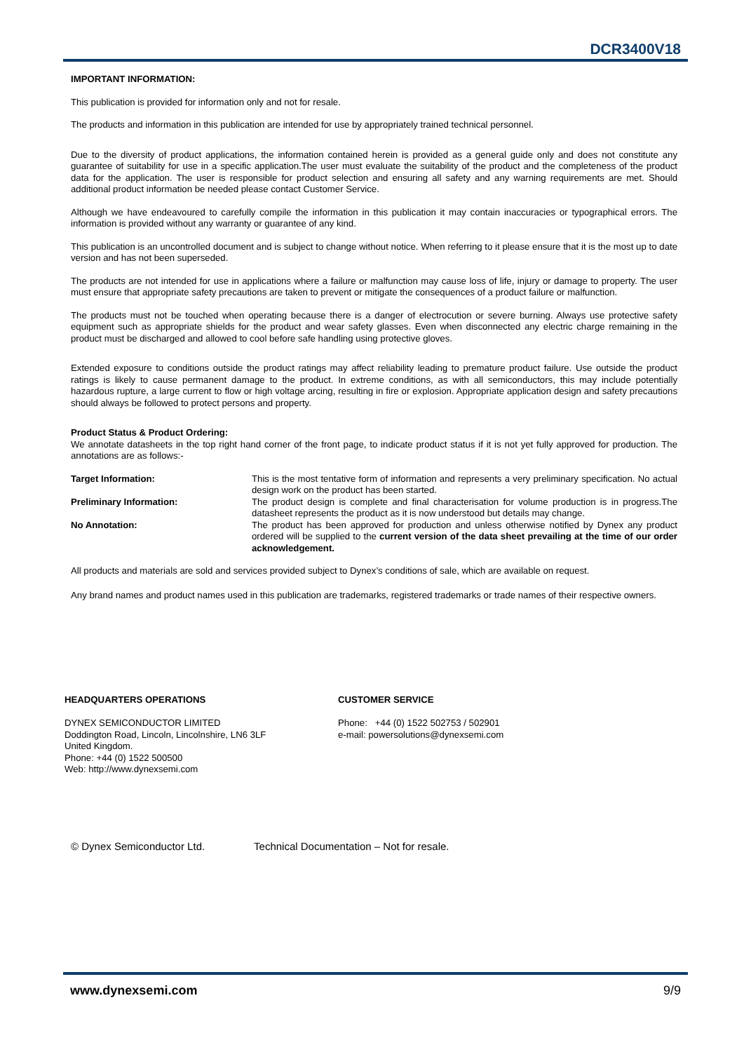DCR3400V18
IMPORTANT INFORMATION:
This publication is provided for information only and not for resale.
The products and information in this publication are intended for use by appropriately trained technical personnel.
Due to the diversity of product applications, the information contained herein is provided as a general guide only and does not constitute any guarantee of suitability for use in a specific application.The user must evaluate the suitability of the product and the completeness of the product data for the application. The user is responsible for product selection and ensuring all safety and any warning requirements are met. Should additional product information be needed please contact Customer Service.
Although we have endeavoured to carefully compile the information in this publication it may contain inaccuracies or typographical errors. The information is provided without any warranty or guarantee of any kind.
This publication is an uncontrolled document and is subject to change without notice. When referring to it please ensure that it is the most up to date version and has not been superseded.
The products are not intended for use in applications where a failure or malfunction may cause loss of life, injury or damage to property. The user must ensure that appropriate safety precautions are taken to prevent or mitigate the consequences of a product failure or malfunction.
The products must not be touched when operating because there is a danger of electrocution or severe burning. Always use protective safety equipment such as appropriate shields for the product and wear safety glasses. Even when disconnected any electric charge remaining in the product must be discharged and allowed to cool before safe handling using protective gloves.
Extended exposure to conditions outside the product ratings may affect reliability leading to premature product failure. Use outside the product ratings is likely to cause permanent damage to the product. In extreme conditions, as with all semiconductors, this may include potentially hazardous rupture, a large current to flow or high voltage arcing, resulting in fire or explosion. Appropriate application design and safety precautions should always be followed to protect persons and property.
Product Status & Product Ordering:
We annotate datasheets in the top right hand corner of the front page, to indicate product status if it is not yet fully approved for production. The annotations are as follows:-
| Target Information: | This is the most tentative form of information and represents a very preliminary specification. No actual design work on the product has been started. |
| Preliminary Information: | The product design is complete and final characterisation for volume production is in progress.The datasheet represents the product as it is now understood but details may change. |
| No Annotation: | The product has been approved for production and unless otherwise notified by Dynex any product ordered will be supplied to the current version of the data sheet prevailing at the time of our order acknowledgement. |
All products and materials are sold and services provided subject to Dynex’s conditions of sale, which are available on request.
Any brand names and product names used in this publication are trademarks, registered trademarks or trade names of their respective owners.
HEADQUARTERS OPERATIONS
DYNEX SEMICONDUCTOR LIMITED
Doddington Road, Lincoln, Lincolnshire, LN6 3LF
United Kingdom.
Phone: +44 (0) 1522 500500
Web: http://www.dynexsemi.com
CUSTOMER SERVICE
Phone: +44 (0) 1522 502753 / 502901
e-mail: powersolutions@dynexsemi.com
© Dynex Semiconductor Ltd. Technical Documentation – Not for resale.
www.dynexsemi.com 9/9